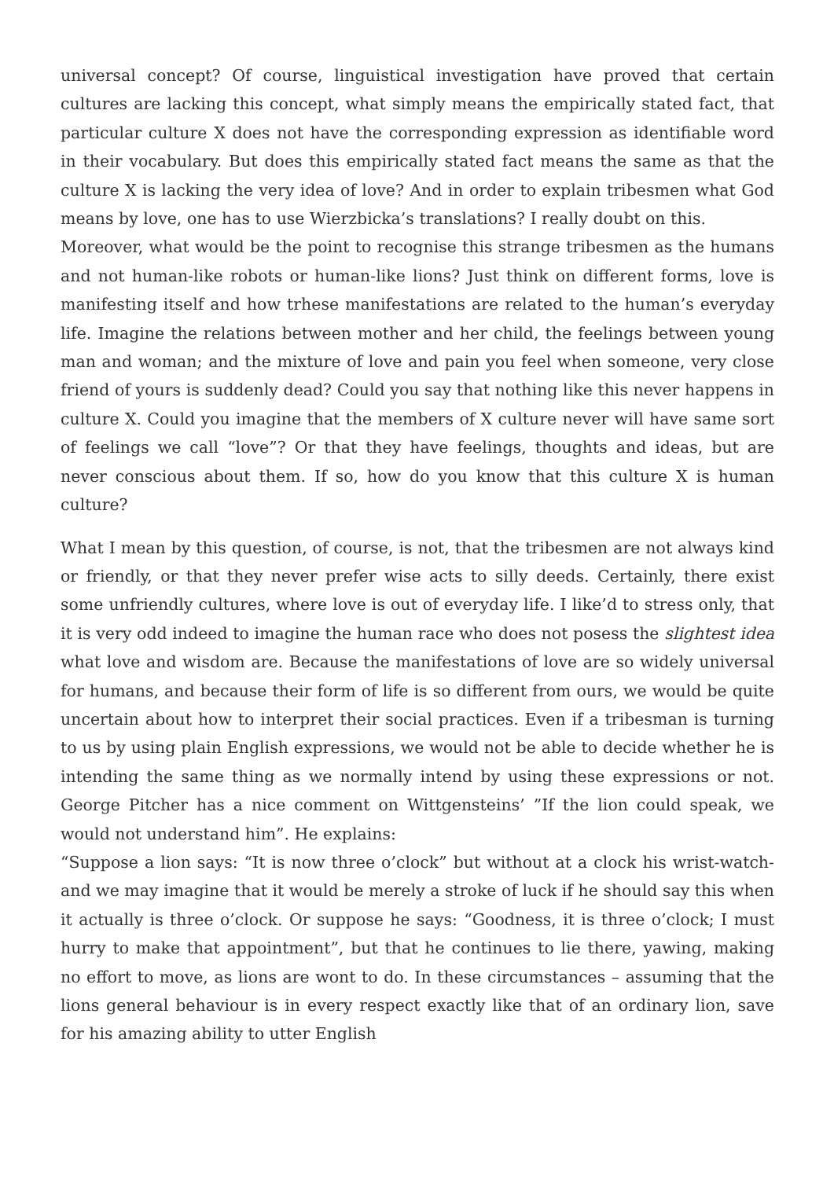universal concept? Of course, linguistical investigation have proved that certain cultures are lacking this concept, what simply means the empirically stated fact, that particular culture X does not have the corresponding expression as identifiable word in their vocabulary. But does this empirically stated fact means the same as that the culture X is lacking the very idea of love? And in order to explain tribesmen what God means by love, one has to use Wierzbicka’s translations? I really doubt on this.
Moreover, what would be the point to recognise this strange tribesmen as the humans and not human-like robots or human-like lions? Just think on different forms, love is manifesting itself and how trhese manifestations are related to the human’s everyday life. Imagine the relations between mother and her child, the feelings between young man and woman; and the mixture of love and pain you feel when someone, very close friend of yours is suddenly dead? Could you say that nothing like this never happens in culture X. Could you imagine that the members of X culture never will have same sort of feelings we call “love”? Or that they have feelings, thoughts and ideas, but are never conscious about them. If so, how do you know that this culture X is human culture?
What I mean by this question, of course, is not, that the tribesmen are not always kind or friendly, or that they never prefer wise acts to silly deeds. Certainly, there exist some unfriendly cultures, where love is out of everyday life. I like’d to stress only, that it is very odd indeed to imagine the human race who does not posess the slightest idea what love and wisdom are. Because the manifestations of love are so widely universal for humans, and because their form of life is so different from ours, we would be quite uncertain about how to interpret their social practices. Even if a tribesman is turning to us by using plain English expressions, we would not be able to decide whether he is intending the same thing as we normally intend by using these expressions or not. George Pitcher has a nice comment on Wittgensteins’ ”If the lion could speak, we would not understand him”. He explains:
“Suppose a lion says: “It is now three o’clock” but without at a clock his wrist-watch-and we may imagine that it would be merely a stroke of luck if he should say this when it actually is three o’clock. Or suppose he says: “Goodness, it is three o’clock; I must hurry to make that appointment”, but that he continues to lie there, yawing, making no effort to move, as lions are wont to do. In these circumstances – assuming that the lions general behaviour is in every respect exactly like that of an ordinary lion, save for his amazing ability to utter English